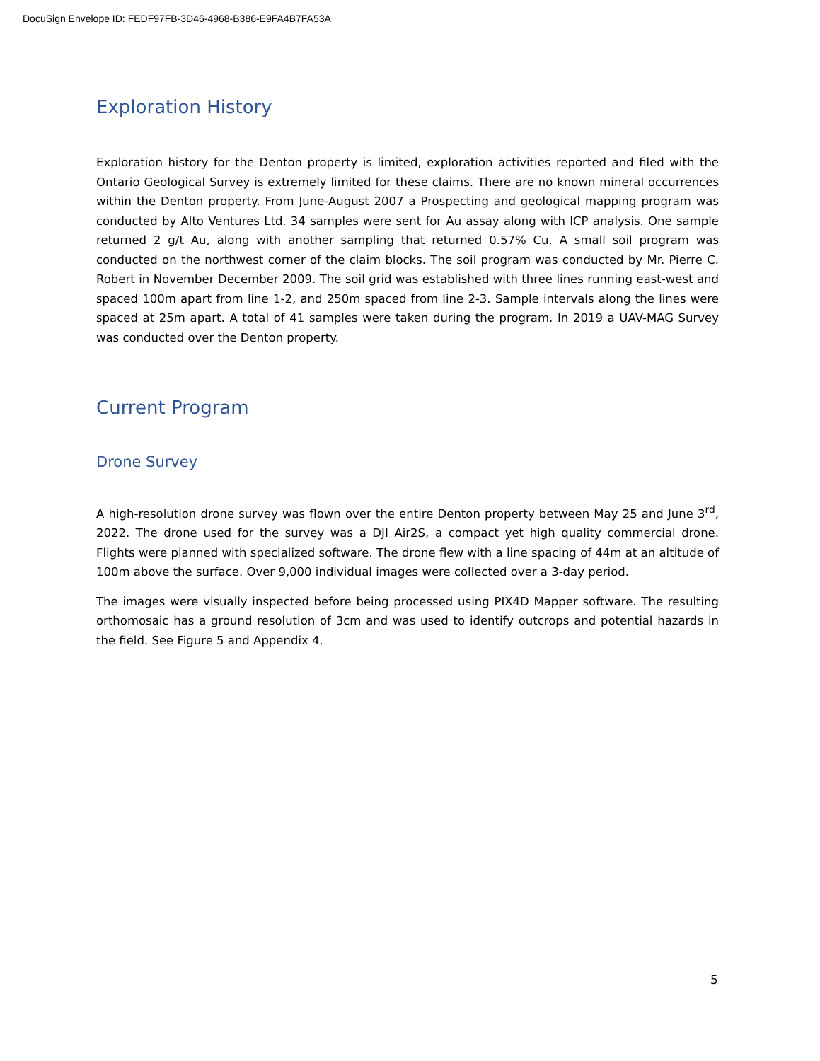DocuSign Envelope ID: FEDF97FB-3D46-4968-B386-E9FA4B7FA53A
Exploration History
Exploration history for the Denton property is limited, exploration activities reported and filed with the Ontario Geological Survey is extremely limited for these claims. There are no known mineral occurrences within the Denton property. From June-August 2007 a Prospecting and geological mapping program was conducted by Alto Ventures Ltd. 34 samples were sent for Au assay along with ICP analysis. One sample returned 2 g/t Au, along with another sampling that returned 0.57% Cu. A small soil program was conducted on the northwest corner of the claim blocks. The soil program was conducted by Mr. Pierre C. Robert in November December 2009. The soil grid was established with three lines running east-west and spaced 100m apart from line 1-2, and 250m spaced from line 2-3. Sample intervals along the lines were spaced at 25m apart. A total of 41 samples were taken during the program. In 2019 a UAV-MAG Survey was conducted over the Denton property.
Current Program
Drone Survey
A high-resolution drone survey was flown over the entire Denton property between May 25 and June 3<sup>rd</sup>, 2022. The drone used for the survey was a DJI Air2S, a compact yet high quality commercial drone. Flights were planned with specialized software. The drone flew with a line spacing of 44m at an altitude of 100m above the surface. Over 9,000 individual images were collected over a 3-day period.
The images were visually inspected before being processed using PIX4D Mapper software. The resulting orthomosaic has a ground resolution of 3cm and was used to identify outcrops and potential hazards in the field. See Figure 5 and Appendix 4.
5